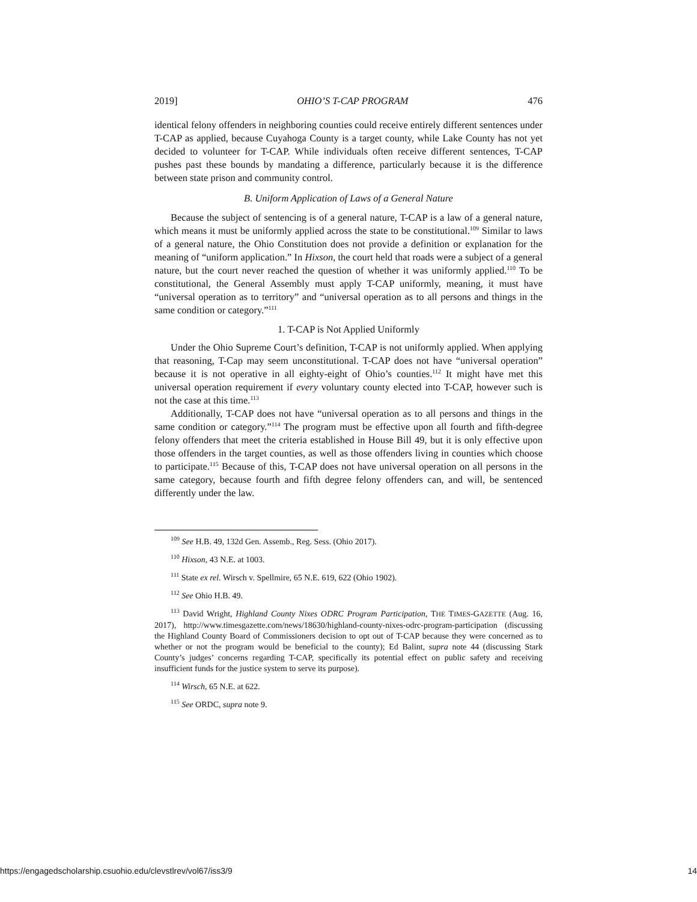2019] OHIO’S T-CAP PROGRAM 476
identical felony offenders in neighboring counties could receive entirely different sentences under T-CAP as applied, because Cuyahoga County is a target county, while Lake County has not yet decided to volunteer for T-CAP. While individuals often receive different sentences, T-CAP pushes past these bounds by mandating a difference, particularly because it is the difference between state prison and community control.
B. Uniform Application of Laws of a General Nature
Because the subject of sentencing is of a general nature, T-CAP is a law of a general nature, which means it must be uniformly applied across the state to be constitutional.<sup>109</sup> Similar to laws of a general nature, the Ohio Constitution does not provide a definition or explanation for the meaning of “uniform application.” In Hixson, the court held that roads were a subject of a general nature, but the court never reached the question of whether it was uniformly applied.<sup>110</sup> To be constitutional, the General Assembly must apply T-CAP uniformly, meaning, it must have “universal operation as to territory” and “universal operation as to all persons and things in the same condition or category.”<sup>111</sup>
1. T-CAP is Not Applied Uniformly
Under the Ohio Supreme Court’s definition, T-CAP is not uniformly applied. When applying that reasoning, T-Cap may seem unconstitutional. T-CAP does not have “universal operation” because it is not operative in all eighty-eight of Ohio’s counties.<sup>112</sup> It might have met this universal operation requirement if every voluntary county elected into T-CAP, however such is not the case at this time.<sup>113</sup>
Additionally, T-CAP does not have “universal operation as to all persons and things in the same condition or category.”<sup>114</sup> The program must be effective upon all fourth and fifth-degree felony offenders that meet the criteria established in House Bill 49, but it is only effective upon those offenders in the target counties, as well as those offenders living in counties which choose to participate.<sup>115</sup> Because of this, T-CAP does not have universal operation on all persons in the same category, because fourth and fifth degree felony offenders can, and will, be sentenced differently under the law.
<sup>109</sup> See H.B. 49, 132d Gen. Assemb., Reg. Sess. (Ohio 2017).
<sup>110</sup> Hixson, 43 N.E. at 1003.
<sup>111</sup> State ex rel. Wirsch v. Spellmire, 65 N.E. 619, 622 (Ohio 1902).
<sup>112</sup> See Ohio H.B. 49.
<sup>113</sup> David Wright, Highland County Nixes ODRC Program Participation, THE TIMES-GAZETTE (Aug. 16, 2017), http://www.timesgazette.com/news/18630/highland-county-nixes-odrc-program-participation (discussing the Highland County Board of Commissioners decision to opt out of T-CAP because they were concerned as to whether or not the program would be beneficial to the county); Ed Balint, supra note 44 (discussing Stark County’s judges’ concerns regarding T-CAP, specifically its potential effect on public safety and receiving insufficient funds for the justice system to serve its purpose).
<sup>114</sup> Wirsch, 65 N.E. at 622.
<sup>115</sup> See ORDC, supra note 9.
https://engagedscholarship.csuohio.edu/clevstlrev/vol67/iss3/9 14